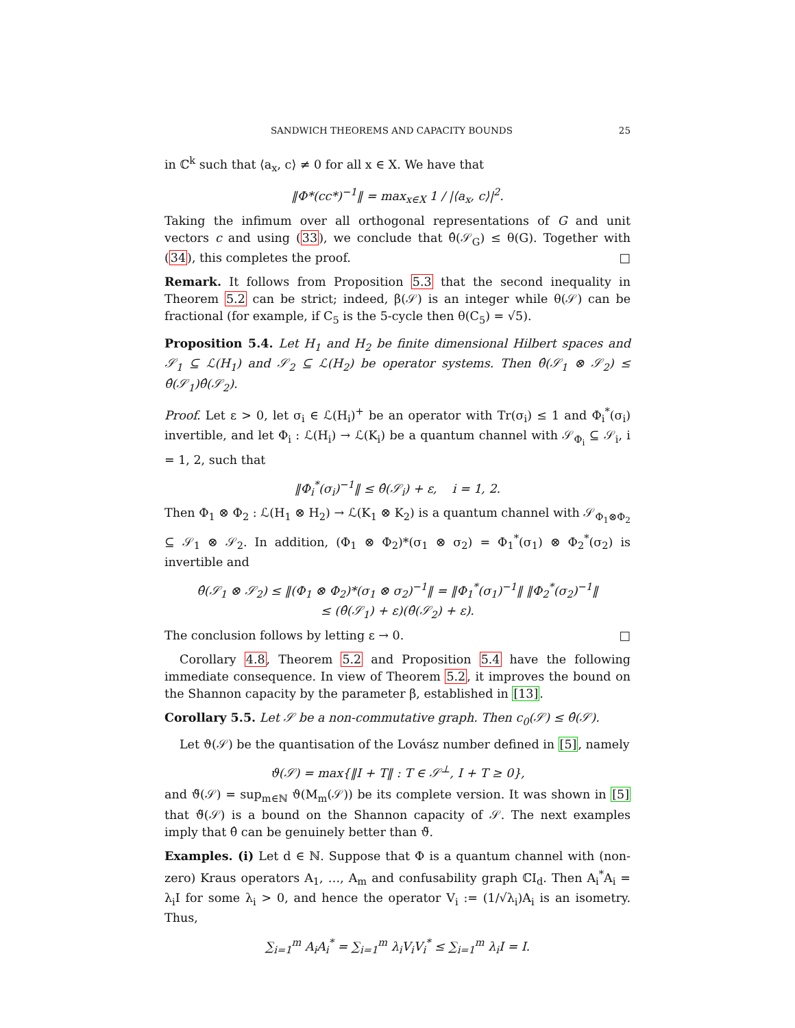SANDWICH THEOREMS AND CAPACITY BOUNDS 25
in ℂ<sup>k</sup> such that ⟨a<sub>x</sub>, c⟩ ≠ 0 for all x ∈ X. We have that
‖Φ*(cc*)<sup>−1</sup>‖ = max<sub>x∈X</sub> 1 / |⟨a<sub>x</sub>, c⟩|<sup>2</sup>.
Taking the infimum over all orthogonal representations of G and unit vectors c and using (33), we conclude that θ̂(𝒮<sub>G</sub>) ≤ θ(G). Together with (34), this completes the proof. □
Remark. It follows from Proposition 5.3 that the second inequality in Theorem 5.2 can be strict; indeed, β(𝒮) is an integer while θ(𝒮) can be fractional (for example, if C<sub>5</sub> is the 5-cycle then θ(C<sub>5</sub>) = √5).
Proposition 5.4. Let H<sub>1</sub> and H<sub>2</sub> be finite dimensional Hilbert spaces and 𝒮<sub>1</sub> ⊆ ℒ(H<sub>1</sub>) and 𝒮<sub>2</sub> ⊆ ℒ(H<sub>2</sub>) be operator systems. Then θ̂(𝒮<sub>1</sub> ⊗ 𝒮<sub>2</sub>) ≤ θ̂(𝒮<sub>1</sub>)θ̂(𝒮<sub>2</sub>).
Proof. Let ε > 0, let σ<sub>i</sub> ∈ ℒ(H<sub>i</sub>)<sup>+</sup> be an operator with Tr(σ<sub>i</sub>) ≤ 1 and Φ<sub>i</sub><sup>*</sup>(σ<sub>i</sub>) invertible, and let Φ<sub>i</sub> : ℒ(H<sub>i</sub>) → ℒ(K<sub>i</sub>) be a quantum channel with 𝒮<sub>Φ<sub>i</sub></sub> ⊆ 𝒮<sub>i</sub>, i = 1, 2, such that
‖Φ<sub>i</sub><sup>*</sup>(σ<sub>i</sub>)<sup>−1</sup>‖ ≤ θ̂(𝒮<sub>i</sub>) + ε, i = 1, 2.
Then Φ<sub>1</sub> ⊗ Φ<sub>2</sub> : ℒ(H<sub>1</sub> ⊗ H<sub>2</sub>) → ℒ(K<sub>1</sub> ⊗ K<sub>2</sub>) is a quantum channel with 𝒮<sub>Φ<sub>1</sub>⊗Φ<sub>2</sub></sub> ⊆ 𝒮<sub>1</sub> ⊗ 𝒮<sub>2</sub>. In addition, (Φ<sub>1</sub> ⊗ Φ<sub>2</sub>)*(σ<sub>1</sub> ⊗ σ<sub>2</sub>) = Φ<sub>1</sub><sup>*</sup>(σ<sub>1</sub>) ⊗ Φ<sub>2</sub><sup>*</sup>(σ<sub>2</sub>) is invertible and
θ̂(𝒮<sub>1</sub> ⊗ 𝒮<sub>2</sub>) ≤ ‖(Φ<sub>1</sub> ⊗ Φ<sub>2</sub>)*(σ<sub>1</sub> ⊗ σ<sub>2</sub>)<sup>−1</sup>‖ = ‖Φ<sub>1</sub><sup>*</sup>(σ<sub>1</sub>)<sup>−1</sup>‖ ‖Φ<sub>2</sub><sup>*</sup>(σ<sub>2</sub>)<sup>−1</sup>‖
≤ (θ̂(𝒮<sub>1</sub>) + ε)(θ̂(𝒮<sub>2</sub>) + ε).
The conclusion follows by letting ε → 0. □
Corollary 4.8, Theorem 5.2 and Proposition 5.4 have the following immediate consequence. In view of Theorem 5.2, it improves the bound on the Shannon capacity by the parameter β, established in [13].
Corollary 5.5. Let 𝒮 be a non-commutative graph. Then c<sub>0</sub>(𝒮) ≤ θ̂(𝒮).
Let ϑ(𝒮) be the quantisation of the Lovász number defined in [5], namely
ϑ(𝒮) = max{‖I + T‖ : T ∈ 𝒮<sup>⊥</sup>, I + T ≥ 0},
and ϑ̃(𝒮) = sup<sub>m∈ℕ</sub> ϑ(M<sub>m</sub>(𝒮)) be its complete version. It was shown in [5] that ϑ̃(𝒮) is a bound on the Shannon capacity of 𝒮. The next examples imply that θ̂ can be genuinely better than ϑ̃.
Examples. (i) Let d ∈ ℕ. Suppose that Φ is a quantum channel with (non-zero) Kraus operators A<sub>1</sub>, …, A<sub>m</sub> and confusability graph ℂI<sub>d</sub>. Then A<sub>i</sub><sup>*</sup>A<sub>i</sub> = λ<sub>i</sub>I for some λ<sub>i</sub> > 0, and hence the operator V<sub>i</sub> := (1/√λ<sub>i</sub>)A<sub>i</sub> is an isometry. Thus,
∑<sub>i=1</sub><sup>m</sup> A<sub>i</sub>A<sub>i</sub><sup>*</sup> = ∑<sub>i=1</sub><sup>m</sup> λ<sub>i</sub>V<sub>i</sub>V<sub>i</sub><sup>*</sup> ≤ ∑<sub>i=1</sub><sup>m</sup> λ<sub>i</sub>I = I.